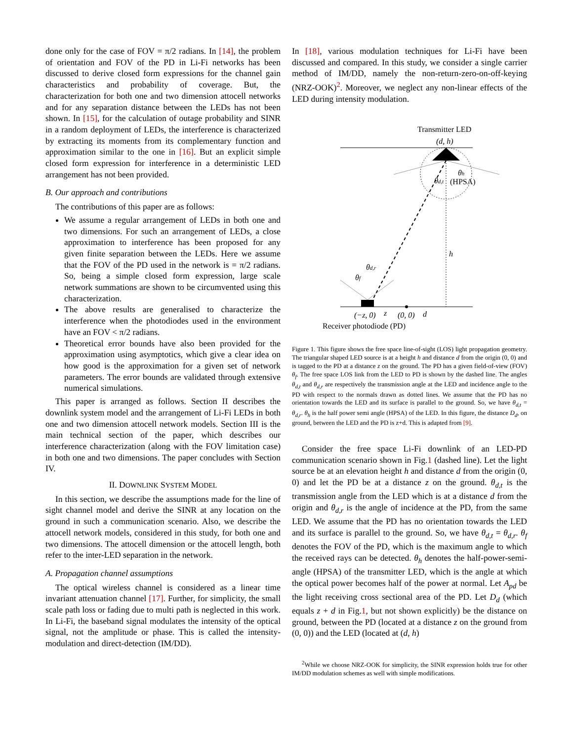done only for the case of FOV = π/2 radians. In [14], the problem of orientation and FOV of the PD in Li-Fi networks has been discussed to derive closed form expressions for the channel gain characteristics and probability of coverage. But, the characterization for both one and two dimension attocell networks and for any separation distance between the LEDs has not been shown. In [15], for the calculation of outage probability and SINR in a random deployment of LEDs, the interference is characterized by extracting its moments from its complementary function and approximation similar to the one in [16]. But an explicit simple closed form expression for interference in a deterministic LED arrangement has not been provided.
B. Our approach and contributions
The contributions of this paper are as follows:
We assume a regular arrangement of LEDs in both one and two dimensions. For such an arrangement of LEDs, a close approximation to interference has been proposed for any given finite separation between the LEDs. Here we assume that the FOV of the PD used in the network is = π/2 radians. So, being a simple closed form expression, large scale network summations are shown to be circumvented using this characterization.
The above results are generalised to characterize the interference when the photodiodes used in the environment have an FOV < π/2 radians.
Theoretical error bounds have also been provided for the approximation using asymptotics, which give a clear idea on how good is the approximation for a given set of network parameters. The error bounds are validated through extensive numerical simulations.
This paper is arranged as follows. Section II describes the downlink system model and the arrangement of Li-Fi LEDs in both one and two dimension attocell network models. Section III is the main technical section of the paper, which describes our interference characterization (along with the FOV limitation case) in both one and two dimensions. The paper concludes with Section IV.
II. DOWNLINK SYSTEM MODEL
In this section, we describe the assumptions made for the line of sight channel model and derive the SINR at any location on the ground in such a communication scenario. Also, we describe the attocell network models, considered in this study, for both one and two dimensions. The attocell dimension or the attocell length, both refer to the inter-LED separation in the network.
A. Propagation channel assumptions
The optical wireless channel is considered as a linear time invariant attenuation channel [17]. Further, for simplicity, the small scale path loss or fading due to multi path is neglected in this work. In Li-Fi, the baseband signal modulates the intensity of the optical signal, not the amplitude or phase. This is called the intensity-modulation and direct-detection (IM/DD).
In [18], various modulation techniques for Li-Fi have been discussed and compared. In this study, we consider a single carrier method of IM/DD, namely the non-return-zero-on-off-keying (NRZ-OOK)<sup>2</sup>. Moreover, we neglect any non-linear effects of the LED during intensity modulation.
Transmitter LED
(d, h)
θh
θd,t
(HPSA)
h
θd,r
θf
(−z, 0)
z
(0, 0)
d
Receiver photodiode (PD)
Figure 1. This figure shows the free space line-of-sight (LOS) light propagation geometry. The triangular shaped LED source is at a height h and distance d from the origin (0, 0) and is tagged to the PD at a distance z on the ground. The PD has a given field-of-view (FOV) θ<sub>f</sub>. The free space LOS link from the LED to PD is shown by the dashed line. The angles θ<sub>d,t</sub> and θ<sub>d,r</sub> are respectively the transmission angle at the LED and incidence angle to the PD with respect to the normals drawn as dotted lines. We assume that the PD has no orientation towards the LED and its surface is parallel to the ground. So, we have θ<sub>d,t</sub> = θ<sub>d,r</sub>. θ<sub>h</sub> is the half power semi angle (HPSA) of the LED. In this figure, the distance D<sub>d</sub>, on ground, between the LED and the PD is z+d. This is adapted from [9].
Consider the free space Li-Fi downlink of an LED-PD communication scenario shown in Fig.1 (dashed line). Let the light source be at an elevation height h and distance d from the origin (0, 0) and let the PD be at a distance z on the ground. θ<sub>d,t</sub> is the transmission angle from the LED which is at a distance d from the origin and θ<sub>d,r</sub> is the angle of incidence at the PD, from the same LED. We assume that the PD has no orientation towards the LED and its surface is parallel to the ground. So, we have θ<sub>d,t</sub> = θ<sub>d,r</sub>. θ<sub>f</sub> denotes the FOV of the PD, which is the maximum angle to which the received rays can be detected. θ<sub>h</sub> denotes the half-power-semi-angle (HPSA) of the transmitter LED, which is the angle at which the optical power becomes half of the power at normal. Let A<sub>pd</sub> be the light receiving cross sectional area of the PD. Let D<sub>d</sub> (which equals z + d in Fig.1, but not shown explicitly) be the distance on ground, between the PD (located at a distance z on the ground from (0, 0)) and the LED (located at (d, h)
<sup>2</sup> While we choose NRZ-OOK for simplicity, the SINR expression holds true for other IM/DD modulation schemes as well with simple modifications.